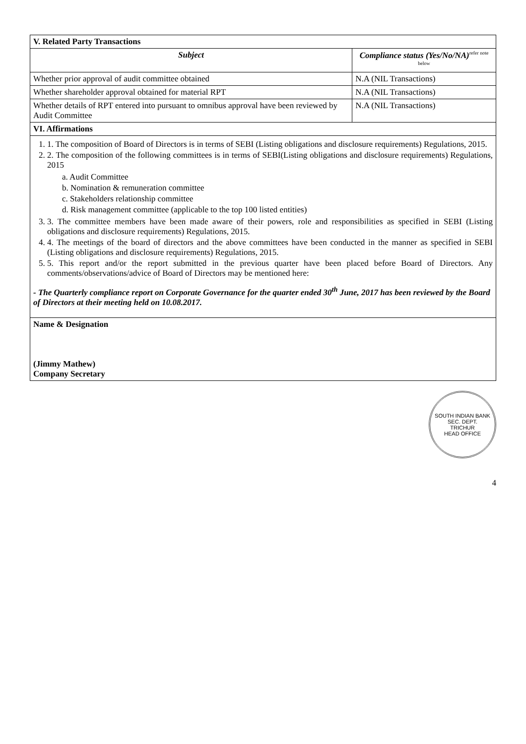| V. Related Party Transactions | |
| Subject | Compliance status (Yes/No/NA)<sup>refer note below</sup> |
| Whether prior approval of audit committee obtained | N.A (NIL Transactions) |
| Whether shareholder approval obtained for material RPT | N.A (NIL Transactions) |
| Whether details of RPT entered into pursuant to omnibus approval have been reviewed by Audit Committee | N.A (NIL Transactions) |
| VI. Affirmations | |
| 1. 1. The composition of Board of Directors is in terms of SEBI (Listing obligations and disclosure requirements) Regulations, 2015. 2. 2. The composition of the following committees is in terms of SEBI(Listing obligations and disclosure requirements) Regulations, 2015 a. Audit Committee b. Nomination & remuneration committee c. Stakeholders relationship committee d. Risk management committee (applicable to the top 100 listed entities) 3. 3. The committee members have been made aware of their powers, role and responsibilities as specified in SEBI (Listing obligations and disclosure requirements) Regulations, 2015. 4. 4. The meetings of the board of directors and the above committees have been conducted in the manner as specified in SEBI (Listing obligations and disclosure requirements) Regulations, 2015. 5. 5. This report and/or the report submitted in the previous quarter have been placed before Board of Directors. Any comments/observations/advice of Board of Directors may be mentioned here: - The Quarterly compliance report on Corporate Governance for the quarter ended 30<sup>th</sup> June, 2017 has been reviewed by the Board of Directors at their meeting held on 10.08.2017. | |
| Name & Designation (Jimmy Mathew) Company Secretary | |
SOUTH INDIAN BANK
SEC. DEPT.
TRICHUR
HEAD OFFICE
4